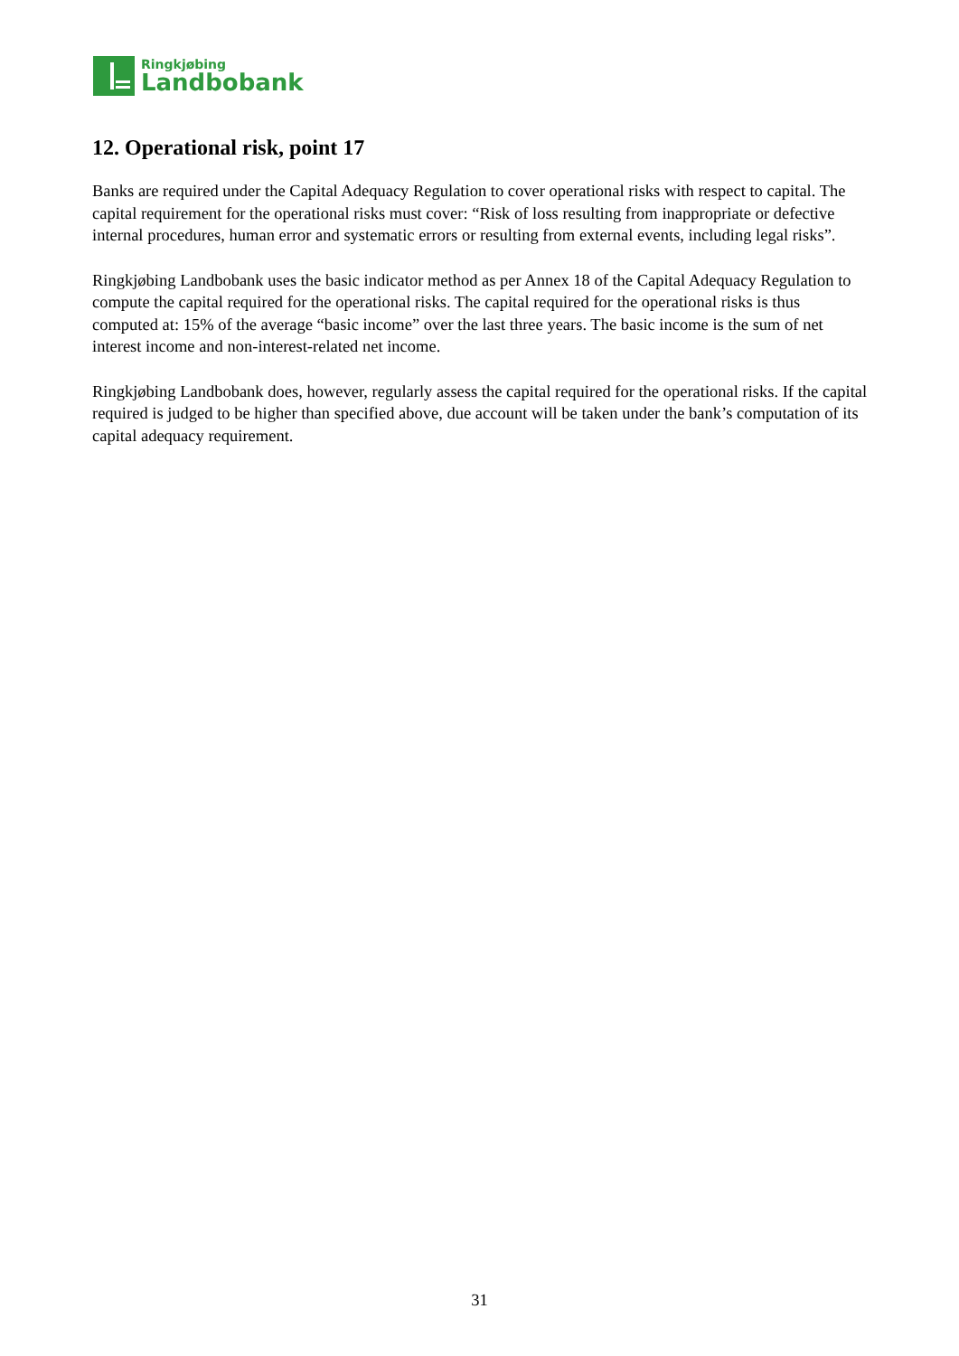Ringkjøbing
Landbobank
12. Operational risk, point 17
Banks are required under the Capital Adequacy Regulation to cover operational risks with respect to capital. The capital requirement for the operational risks must cover: “Risk of loss resulting from inappropriate or defective internal procedures, human error and systematic errors or resulting from external events, including legal risks”.
Ringkjøbing Landbobank uses the basic indicator method as per Annex 18 of the Capital Adequacy Regulation to compute the capital required for the operational risks. The capital required for the operational risks is thus computed at: 15% of the average “basic income” over the last three years. The basic income is the sum of net interest income and non-interest-related net income.
Ringkjøbing Landbobank does, however, regularly assess the capital required for the operational risks. If the capital required is judged to be higher than specified above, due account will be taken under the bank’s computation of its capital adequacy requirement.
31